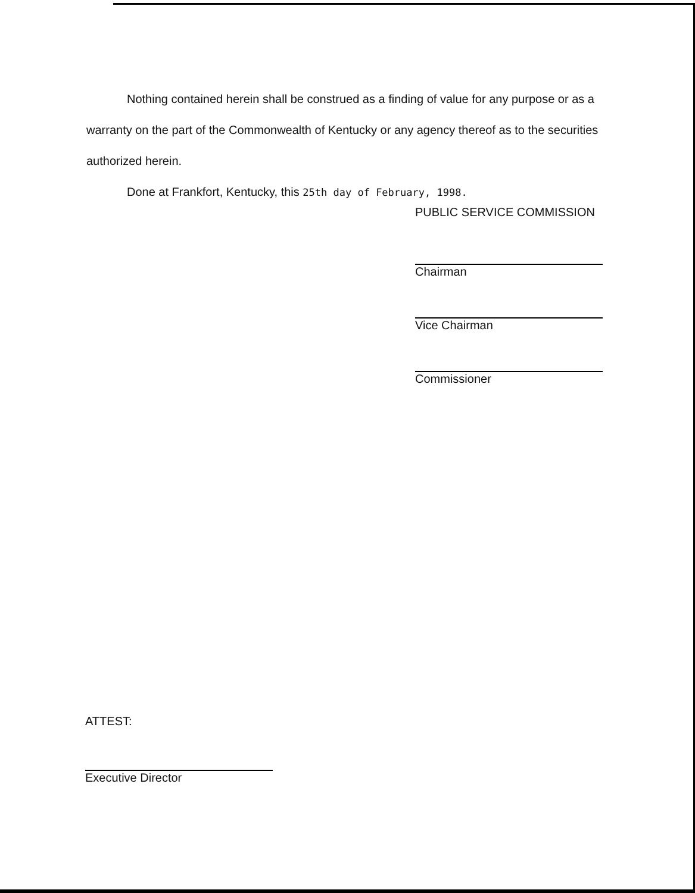Nothing contained herein shall be construed as a finding of value for any purpose or as a warranty on the part of the Commonwealth of Kentucky or any agency thereof as to the securities authorized herein.
Done at Frankfort, Kentucky, this 25th day of February, 1998.
PUBLIC SERVICE COMMISSION
Chairman
Vice Chairman
Commissioner
ATTEST:
Executive Director